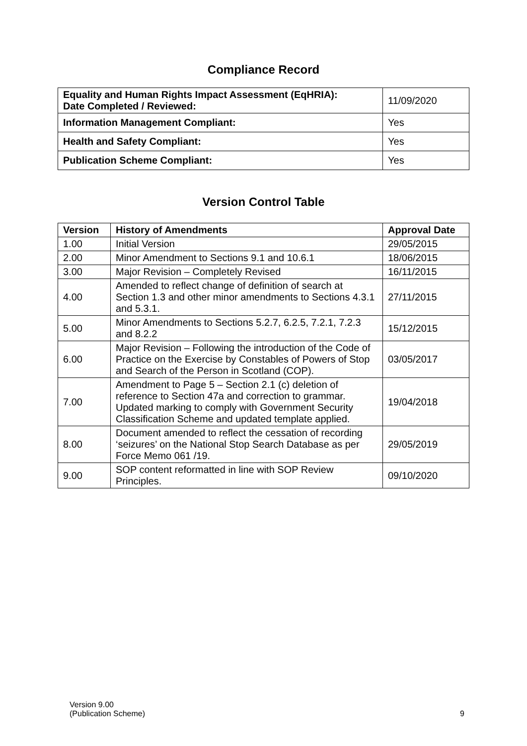Compliance Record
| Equality and Human Rights Impact Assessment (EqHRIA): Date Completed / Reviewed: | 11/09/2020 |
| Information Management Compliant: | Yes |
| Health and Safety Compliant: | Yes |
| Publication Scheme Compliant: | Yes |
Version Control Table
| Version | History of Amendments | Approval Date |
| --- | --- | --- |
| 1.00 | Initial Version | 29/05/2015 |
| 2.00 | Minor Amendment to Sections 9.1 and 10.6.1 | 18/06/2015 |
| 3.00 | Major Revision – Completely Revised | 16/11/2015 |
| 4.00 | Amended to reflect change of definition of search at Section 1.3 and other minor amendments to Sections 4.3.1 and 5.3.1. | 27/11/2015 |
| 5.00 | Minor Amendments to Sections 5.2.7, 6.2.5, 7.2.1, 7.2.3 and 8.2.2 | 15/12/2015 |
| 6.00 | Major Revision – Following the introduction of the Code of Practice on the Exercise by Constables of Powers of Stop and Search of the Person in Scotland (COP). | 03/05/2017 |
| 7.00 | Amendment to Page 5 – Section 2.1 (c) deletion of reference to Section 47a and correction to grammar. Updated marking to comply with Government Security Classification Scheme and updated template applied. | 19/04/2018 |
| 8.00 | Document amended to reflect the cessation of recording ‘seizures’ on the National Stop Search Database as per Force Memo 061 /19. | 29/05/2019 |
| 9.00 | SOP content reformatted in line with SOP Review Principles. | 09/10/2020 |
Version 9.00
(Publication Scheme)
9